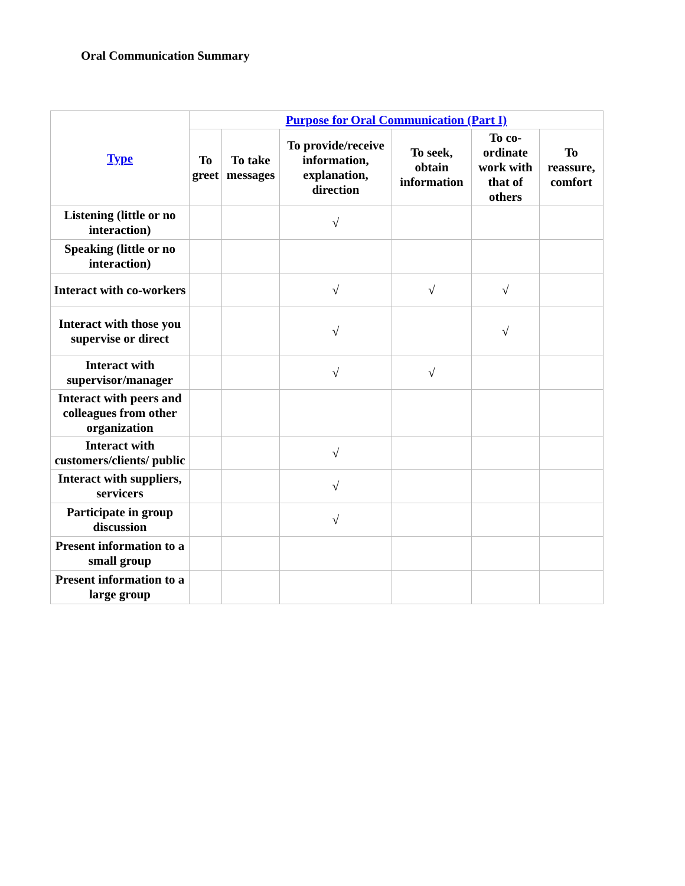Oral Communication Summary
| Type | Purpose for Oral Communication (Part I) | | | | | |
| --- | --- | --- | --- | --- | --- | --- |
| | To greet | To take messages | To provide/receive information, explanation, direction | To seek, obtain information | To co-ordinate work with that of others | To reassure, comfort |
| Listening (little or no interaction) | | | √ | | | |
| Speaking (little or no interaction) | | | | | | |
| Interact with co-workers | | | √ | √ | √ | |
| Interact with those you supervise or direct | | | √ | | √ | |
| Interact with supervisor/manager | | | √ | √ | | |
| Interact with peers and colleagues from other organization | | | | | | |
| Interact with customers/clients/ public | | | √ | | | |
| Interact with suppliers, servicers | | | √ | | | |
| Participate in group discussion | | | √ | | | |
| Present information to a small group | | | | | | |
| Present information to a large group | | | | | | |